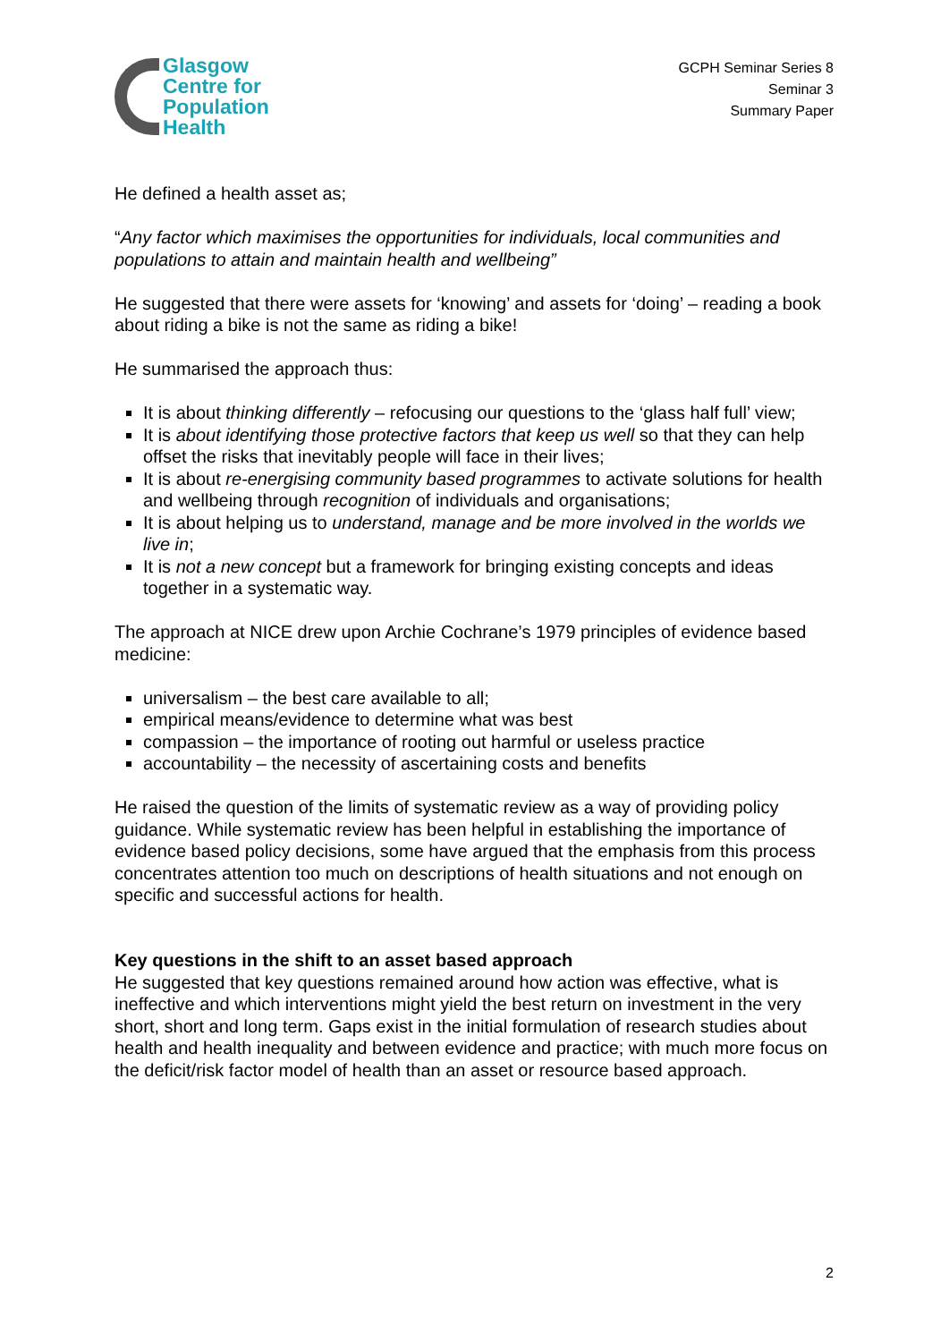Glasgow
Centre for
Population
Health
GCPH Seminar Series 8
Seminar 3
Summary Paper
He defined a health asset as;
“Any factor which maximises the opportunities for individuals, local communities and populations to attain and maintain health and wellbeing”
He suggested that there were assets for ‘knowing’ and assets for ‘doing’ – reading a book about riding a bike is not the same as riding a bike!
He summarised the approach thus:
It is about thinking differently – refocusing our questions to the ‘glass half full’ view;
It is about identifying those protective factors that keep us well so that they can help offset the risks that inevitably people will face in their lives;
It is about re-energising community based programmes to activate solutions for health and wellbeing through recognition of individuals and organisations;
It is about helping us to understand, manage and be more involved in the worlds we live in;
It is not a new concept but a framework for bringing existing concepts and ideas together in a systematic way.
The approach at NICE drew upon Archie Cochrane’s 1979 principles of evidence based medicine:
universalism – the best care available to all;
empirical means/evidence to determine what was best
compassion – the importance of rooting out harmful or useless practice
accountability – the necessity of ascertaining costs and benefits
He raised the question of the limits of systematic review as a way of providing policy guidance. While systematic review has been helpful in establishing the importance of evidence based policy decisions, some have argued that the emphasis from this process concentrates attention too much on descriptions of health situations and not enough on specific and successful actions for health.
Key questions in the shift to an asset based approach
He suggested that key questions remained around how action was effective, what is ineffective and which interventions might yield the best return on investment in the very short, short and long term. Gaps exist in the initial formulation of research studies about health and health inequality and between evidence and practice; with much more focus on the deficit/risk factor model of health than an asset or resource based approach.
2